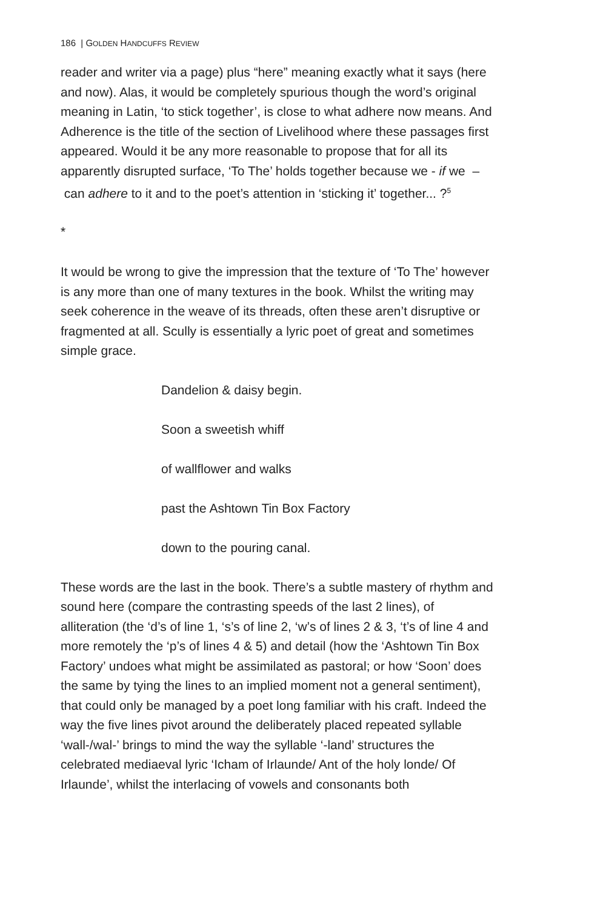186 | GOLDEN HANDCUFFS REVIEW
reader and writer via a page) plus “here” meaning exactly what it says (here and now). Alas, it would be completely spurious though the word’s original meaning in Latin, ‘to stick together’, is close to what adhere now means. And Adherence is the title of the section of Livelihood where these passages first appeared. Would it be any more reasonable to propose that for all its apparently disrupted surface, ‘To The’ holds together because we - if we – can adhere to it and to the poet’s attention in ‘sticking it’ together... ?<sup>5</sup>
*
It would be wrong to give the impression that the texture of ‘To The’ however is any more than one of many textures in the book. Whilst the writing may seek coherence in the weave of its threads, often these aren’t disruptive or fragmented at all. Scully is essentially a lyric poet of great and sometimes simple grace.
Dandelion & daisy begin.
Soon a sweetish whiff
of wallflower and walks
past the Ashtown Tin Box Factory
down to the pouring canal.
These words are the last in the book. There’s a subtle mastery of rhythm and sound here (compare the contrasting speeds of the last 2 lines), of alliteration (the ‘d’s of line 1, ‘s’s of line 2, ‘w’s of lines 2 & 3, ‘t’s of line 4 and more remotely the ‘p’s of lines 4 & 5) and detail (how the ‘Ashtown Tin Box Factory’ undoes what might be assimilated as pastoral; or how ‘Soon’ does the same by tying the lines to an implied moment not a general sentiment), that could only be managed by a poet long familiar with his craft. Indeed the way the five lines pivot around the deliberately placed repeated syllable ‘wall-/wal-’ brings to mind the way the syllable ‘-land’ structures the celebrated mediaeval lyric ‘Icham of Irlaunde/ Ant of the holy londe/ Of Irlaunde’, whilst the interlacing of vowels and consonants both